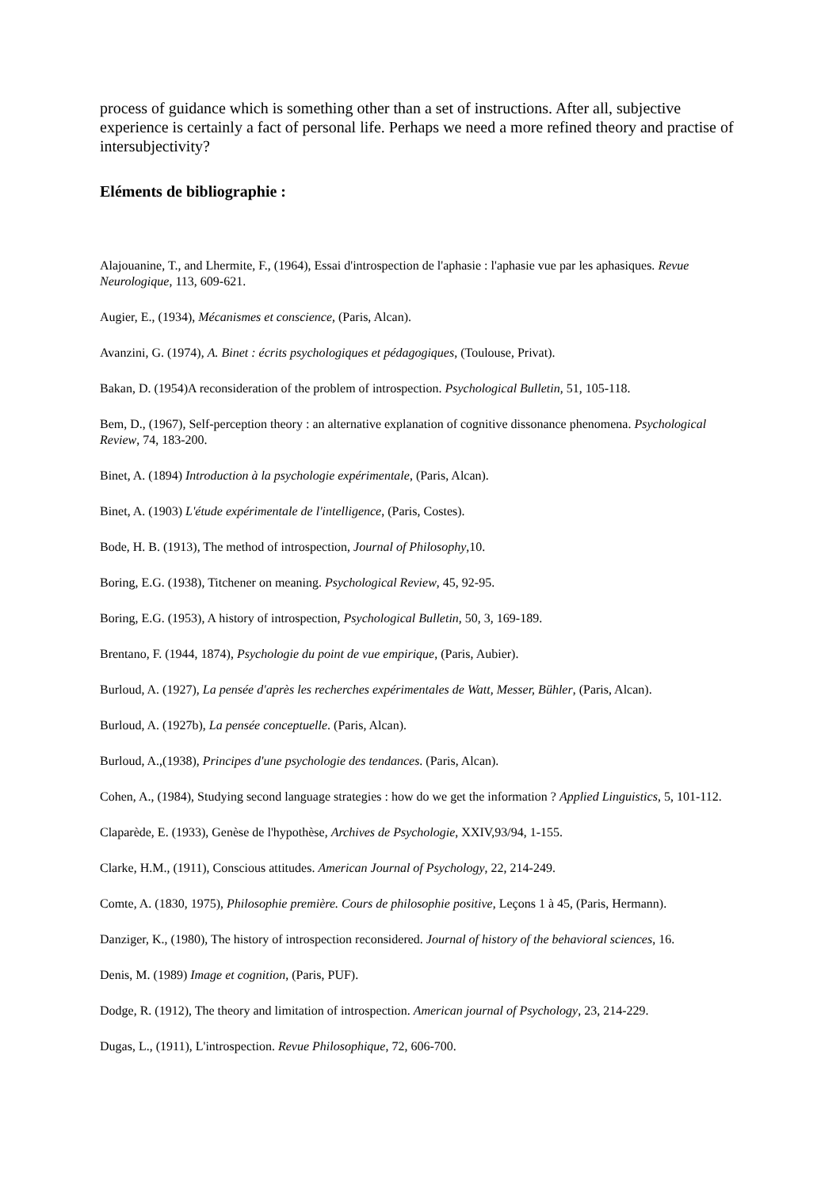process of guidance which is something other than a set of instructions. After all, subjective experience is certainly a fact of personal life. Perhaps we need a more refined theory and practise of intersubjectivity?
Eléments de bibliographie :
Alajouanine, T., and Lhermite, F., (1964), Essai d'introspection de l'aphasie : l'aphasie vue par les aphasiques. Revue Neurologique, 113, 609-621.
Augier, E., (1934), Mécanismes et conscience, (Paris, Alcan).
Avanzini, G. (1974), A. Binet : écrits psychologiques et pédagogiques, (Toulouse, Privat).
Bakan, D. (1954)A reconsideration of the problem of introspection. Psychological Bulletin, 51, 105-118.
Bem, D., (1967), Self-perception theory : an alternative explanation of cognitive dissonance phenomena. Psychological Review, 74, 183-200.
Binet, A. (1894) Introduction à la psychologie expérimentale, (Paris, Alcan).
Binet, A. (1903) L'étude expérimentale de l'intelligence, (Paris, Costes).
Bode, H. B. (1913), The method of introspection, Journal of Philosophy,10.
Boring, E.G. (1938), Titchener on meaning. Psychological Review, 45, 92-95.
Boring, E.G. (1953), A history of introspection, Psychological Bulletin, 50, 3, 169-189.
Brentano, F. (1944, 1874), Psychologie du point de vue empirique, (Paris, Aubier).
Burloud, A. (1927), La pensée d'après les recherches expérimentales de Watt, Messer, Bühler, (Paris, Alcan).
Burloud, A. (1927b), La pensée conceptuelle. (Paris, Alcan).
Burloud, A.,(1938), Principes d'une psychologie des tendances. (Paris, Alcan).
Cohen, A., (1984), Studying second language strategies : how do we get the information ? Applied Linguistics, 5, 101-112.
Claparède, E. (1933), Genèse de l'hypothèse, Archives de Psychologie, XXIV,93/94, 1-155.
Clarke, H.M., (1911), Conscious attitudes. American Journal of Psychology, 22, 214-249.
Comte, A. (1830, 1975), Philosophie première. Cours de philosophie positive, Leçons 1 à 45, (Paris, Hermann).
Danziger, K., (1980), The history of introspection reconsidered. Journal of history of the behavioral sciences, 16.
Denis, M. (1989) Image et cognition, (Paris, PUF).
Dodge, R. (1912), The theory and limitation of introspection. American journal of Psychology, 23, 214-229.
Dugas, L., (1911), L'introspection. Revue Philosophique, 72, 606-700.